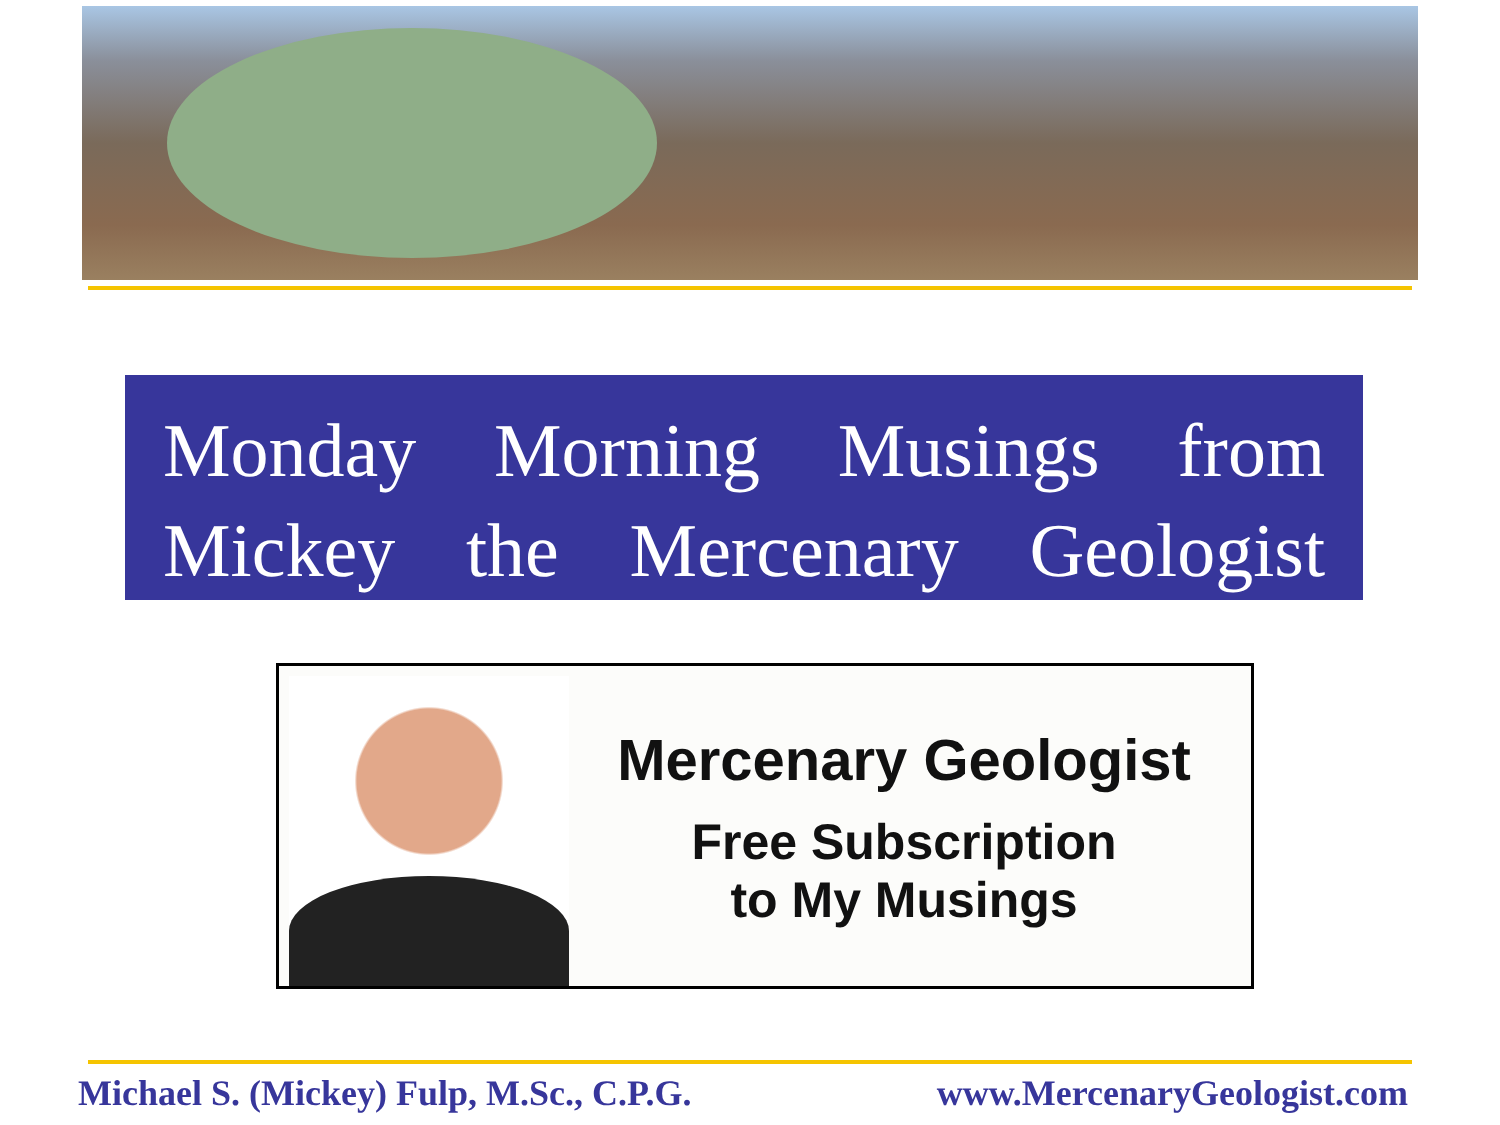Monday Morning Musings from Mickey the Mercenary Geologist
Mercenary Geologist
Free Subscription
to My Musings
Michael S. (Mickey) Fulp, M.Sc., C.P.G. www.MercenaryGeologist.com